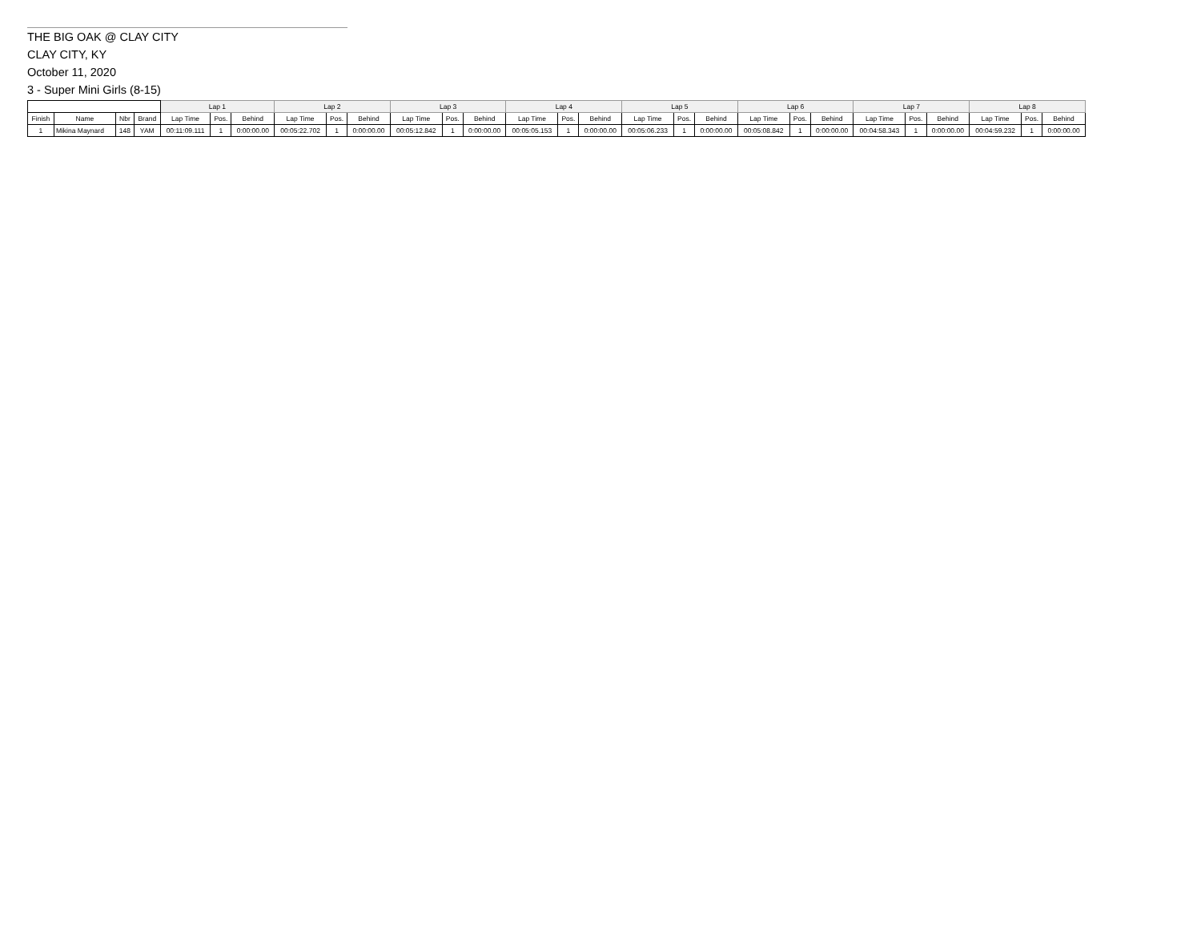THE BIG OAK @ CLAY CITY
CLAY CITY, KY
October 11, 2020
3 - Super Mini Girls (8-15)
| | | | | Lap 1 | | | Lap 2 | | | Lap 3 | | | Lap 4 | | | Lap 5 | | | Lap 6 | | | Lap 7 | | | Lap 8 | | |
| --- | --- | --- | --- | --- | --- | --- | --- | --- | --- | --- | --- | --- | --- | --- | --- | --- | --- | --- | --- | --- | --- | --- | --- | --- | --- | --- | --- |
| Finish | Name | Nbr | Brand | Lap Time | Pos. | Behind | Lap Time | Pos. | Behind | Lap Time | Pos. | Behind | Lap Time | Pos. | Behind | Lap Time | Pos. | Behind | Lap Time | Pos. | Behind | Lap Time | Pos. | Behind | Lap Time | Pos. | Behind |
| 1 | Mikina Maynard | 148 | YAM | 00:11:09.111 | 1 | 0:00:00.00 | 00:05:22.702 | 1 | 0:00:00.00 | 00:05:12.842 | 1 | 0:00:00.00 | 00:05:05.153 | 1 | 0:00:00.00 | 00:05:06.233 | 1 | 0:00:00.00 | 00:05:08.842 | 1 | 0:00:00.00 | 00:04:58.343 | 1 | 0:00:00.00 | 00:04:59.232 | 1 | 0:00:00.00 |